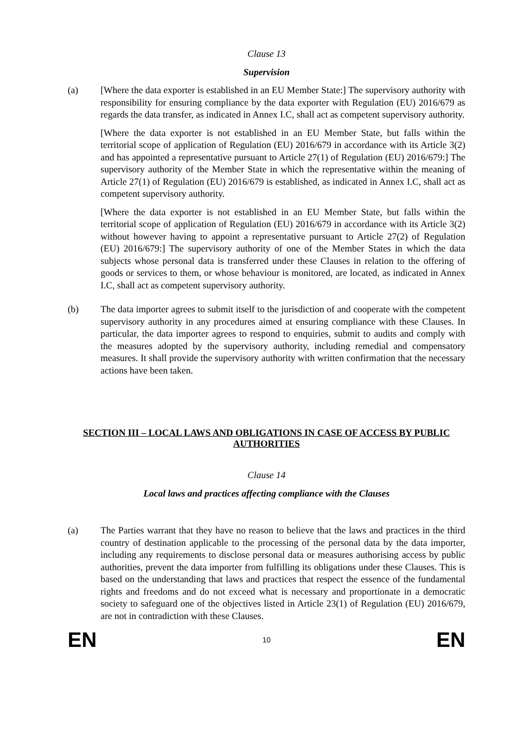Clause 13
Supervision
(a) [Where the data exporter is established in an EU Member State:] The supervisory authority with responsibility for ensuring compliance by the data exporter with Regulation (EU) 2016/679 as regards the data transfer, as indicated in Annex I.C, shall act as competent supervisory authority.
[Where the data exporter is not established in an EU Member State, but falls within the territorial scope of application of Regulation (EU) 2016/679 in accordance with its Article 3(2) and has appointed a representative pursuant to Article 27(1) of Regulation (EU) 2016/679:] The supervisory authority of the Member State in which the representative within the meaning of Article 27(1) of Regulation (EU) 2016/679 is established, as indicated in Annex I.C, shall act as competent supervisory authority.
[Where the data exporter is not established in an EU Member State, but falls within the territorial scope of application of Regulation (EU) 2016/679 in accordance with its Article 3(2) without however having to appoint a representative pursuant to Article 27(2) of Regulation (EU) 2016/679:] The supervisory authority of one of the Member States in which the data subjects whose personal data is transferred under these Clauses in relation to the offering of goods or services to them, or whose behaviour is monitored, are located, as indicated in Annex I.C, shall act as competent supervisory authority.
(b) The data importer agrees to submit itself to the jurisdiction of and cooperate with the competent supervisory authority in any procedures aimed at ensuring compliance with these Clauses. In particular, the data importer agrees to respond to enquiries, submit to audits and comply with the measures adopted by the supervisory authority, including remedial and compensatory measures. It shall provide the supervisory authority with written confirmation that the necessary actions have been taken.
SECTION III – LOCAL LAWS AND OBLIGATIONS IN CASE OF ACCESS BY PUBLIC AUTHORITIES
Clause 14
Local laws and practices affecting compliance with the Clauses
(a) The Parties warrant that they have no reason to believe that the laws and practices in the third country of destination applicable to the processing of the personal data by the data importer, including any requirements to disclose personal data or measures authorising access by public authorities, prevent the data importer from fulfilling its obligations under these Clauses. This is based on the understanding that laws and practices that respect the essence of the fundamental rights and freedoms and do not exceed what is necessary and proportionate in a democratic society to safeguard one of the objectives listed in Article 23(1) of Regulation (EU) 2016/679, are not in contradiction with these Clauses.
EN 10 EN